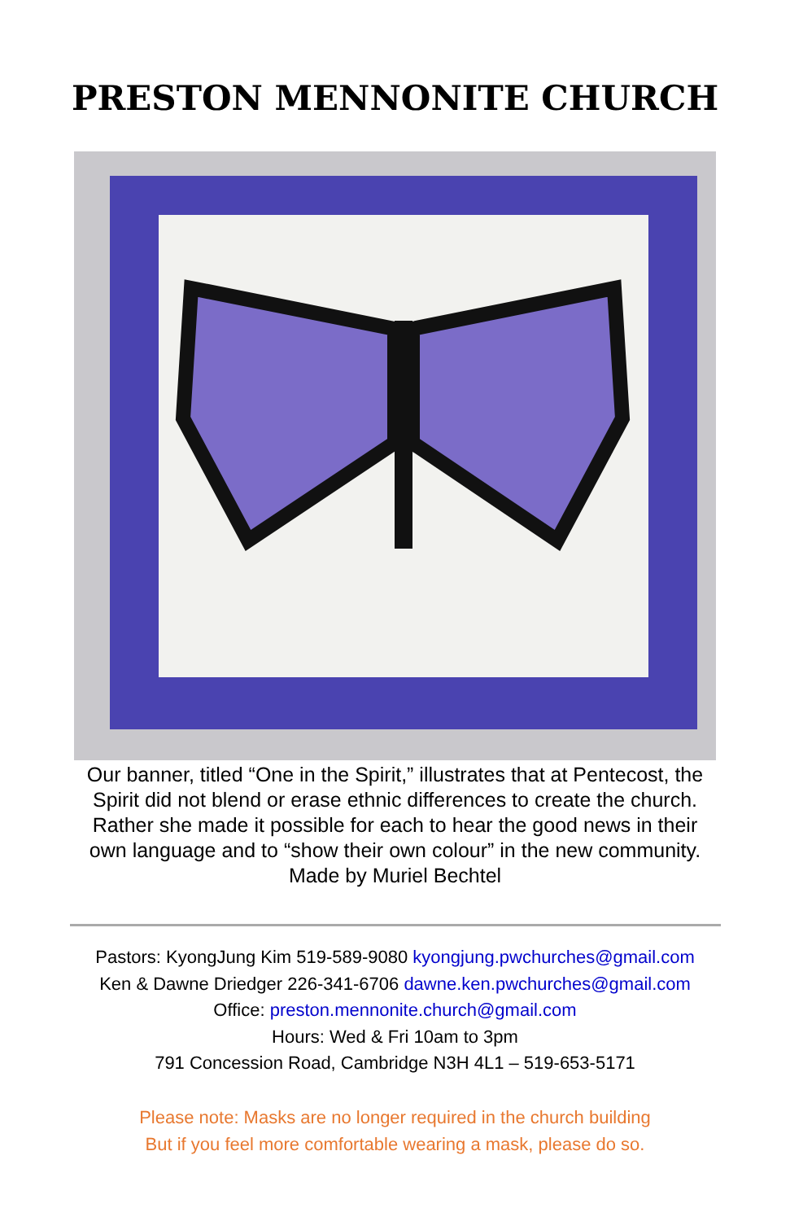PRESTON MENNONITE CHURCH
Our banner, titled “One in the Spirit,” illustrates that at Pentecost, the Spirit did not blend or erase ethnic differences to create the church. Rather she made it possible for each to hear the good news in their own language and to “show their own colour” in the new community. Made by Muriel Bechtel
Pastors: KyongJung Kim 519-589-9080 kyongjung.pwchurches@gmail.com
Ken & Dawne Driedger 226-341-6706 dawne.ken.pwchurches@gmail.com
Office: preston.mennonite.church@gmail.com
Hours: Wed & Fri 10am to 3pm
791 Concession Road, Cambridge N3H 4L1 – 519-653-5171
Please note: Masks are no longer required in the church building
But if you feel more comfortable wearing a mask, please do so.